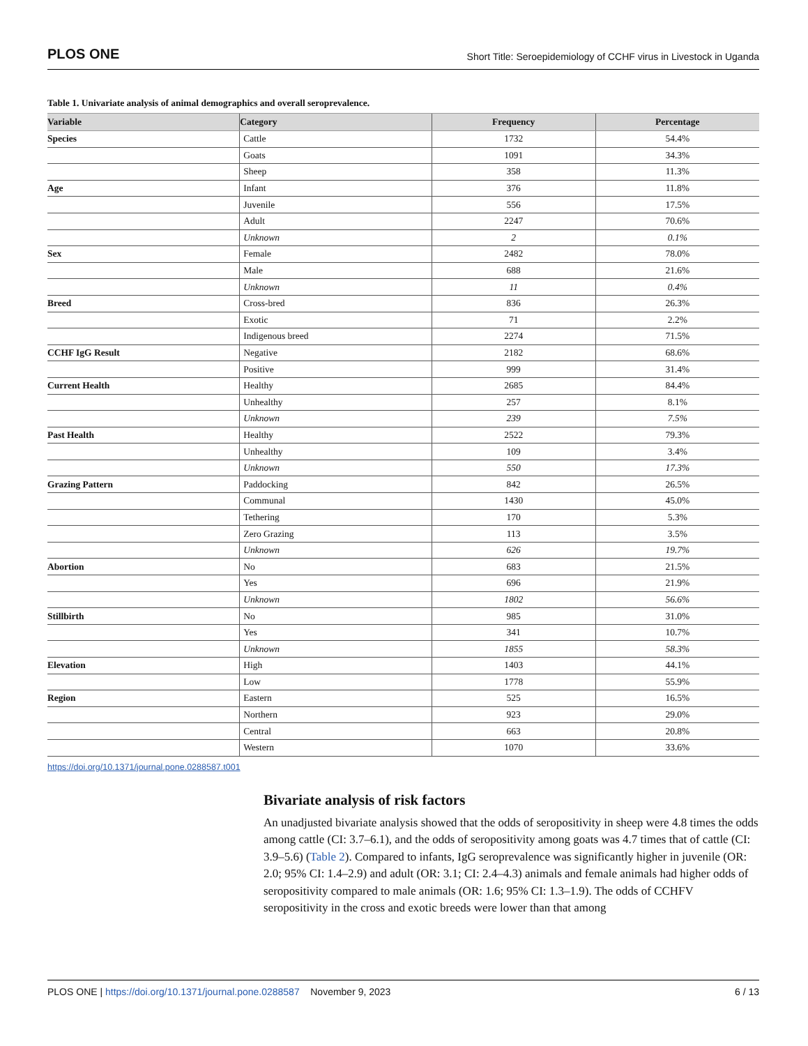PLOS ONE Short Title: Seroepidemiology of CCHF virus in Livestock in Uganda
Table 1. Univariate analysis of animal demographics and overall seroprevalence.
| Variable | Category | Frequency | Percentage |
| --- | --- | --- | --- |
| Species | Cattle | 1732 | 54.4% |
| | Goats | 1091 | 34.3% |
| | Sheep | 358 | 11.3% |
| Age | Infant | 376 | 11.8% |
| | Juvenile | 556 | 17.5% |
| | Adult | 2247 | 70.6% |
| | Unknown | 2 | 0.1% |
| Sex | Female | 2482 | 78.0% |
| | Male | 688 | 21.6% |
| | Unknown | 11 | 0.4% |
| Breed | Cross-bred | 836 | 26.3% |
| | Exotic | 71 | 2.2% |
| | Indigenous breed | 2274 | 71.5% |
| CCHF IgG Result | Negative | 2182 | 68.6% |
| | Positive | 999 | 31.4% |
| Current Health | Healthy | 2685 | 84.4% |
| | Unhealthy | 257 | 8.1% |
| | Unknown | 239 | 7.5% |
| Past Health | Healthy | 2522 | 79.3% |
| | Unhealthy | 109 | 3.4% |
| | Unknown | 550 | 17.3% |
| Grazing Pattern | Paddocking | 842 | 26.5% |
| | Communal | 1430 | 45.0% |
| | Tethering | 170 | 5.3% |
| | Zero Grazing | 113 | 3.5% |
| | Unknown | 626 | 19.7% |
| Abortion | No | 683 | 21.5% |
| | Yes | 696 | 21.9% |
| | Unknown | 1802 | 56.6% |
| Stillbirth | No | 985 | 31.0% |
| | Yes | 341 | 10.7% |
| | Unknown | 1855 | 58.3% |
| Elevation | High | 1403 | 44.1% |
| | Low | 1778 | 55.9% |
| Region | Eastern | 525 | 16.5% |
| | Northern | 923 | 29.0% |
| | Central | 663 | 20.8% |
| | Western | 1070 | 33.6% |
https://doi.org/10.1371/journal.pone.0288587.t001
Bivariate analysis of risk factors
An unadjusted bivariate analysis showed that the odds of seropositivity in sheep were 4.8 times the odds among cattle (CI: 3.7–6.1), and the odds of seropositivity among goats was 4.7 times that of cattle (CI: 3.9–5.6) (Table 2). Compared to infants, IgG seroprevalence was significantly higher in juvenile (OR: 2.0; 95% CI: 1.4–2.9) and adult (OR: 3.1; CI: 2.4–4.3) animals and female animals had higher odds of seropositivity compared to male animals (OR: 1.6; 95% CI: 1.3–1.9). The odds of CCHFV seropositivity in the cross and exotic breeds were lower than that among
PLOS ONE | https://doi.org/10.1371/journal.pone.0288587 November 9, 2023 6 / 13